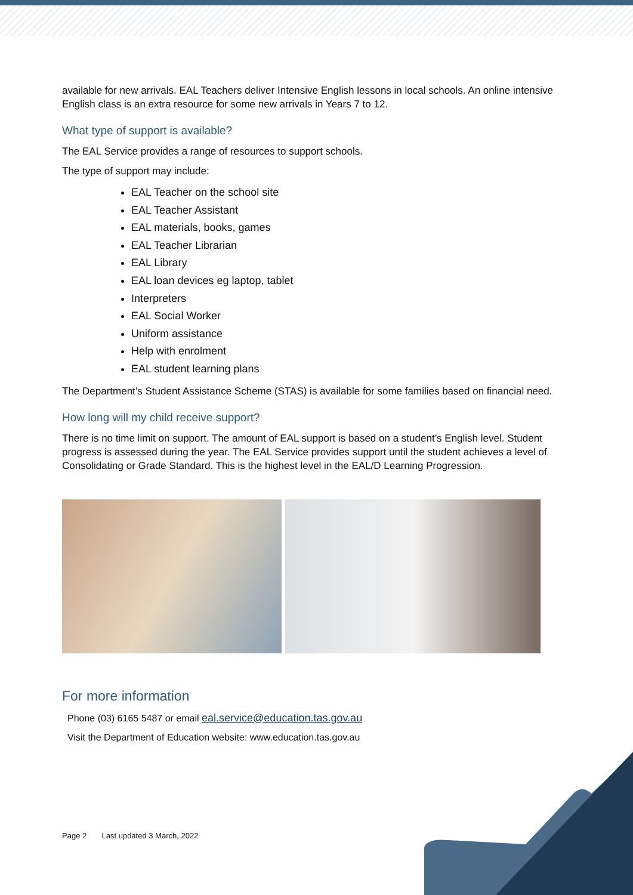available for new arrivals. EAL Teachers deliver Intensive English lessons in local schools. An online intensive English class is an extra resource for some new arrivals in Years 7 to 12.
What type of support is available?
The EAL Service provides a range of resources to support schools.
The type of support may include:
EAL Teacher on the school site
EAL Teacher Assistant
EAL materials, books, games
EAL Teacher Librarian
EAL Library
EAL loan devices eg laptop, tablet
Interpreters
EAL Social Worker
Uniform assistance
Help with enrolment
EAL student learning plans
The Department’s Student Assistance Scheme (STAS) is available for some families based on financial need.
How long will my child receive support?
There is no time limit on support. The amount of EAL support is based on a student’s English level. Student progress is assessed during the year. The EAL Service provides support until the student achieves a level of Consolidating or Grade Standard. This is the highest level in the EAL/D Learning Progression.
For more information
Phone (03) 6165 5487 or email eal.service@education.tas.gov.au
Visit the Department of Education website: www.education.tas.gov.au
Page 2 Last updated 3 March, 2022